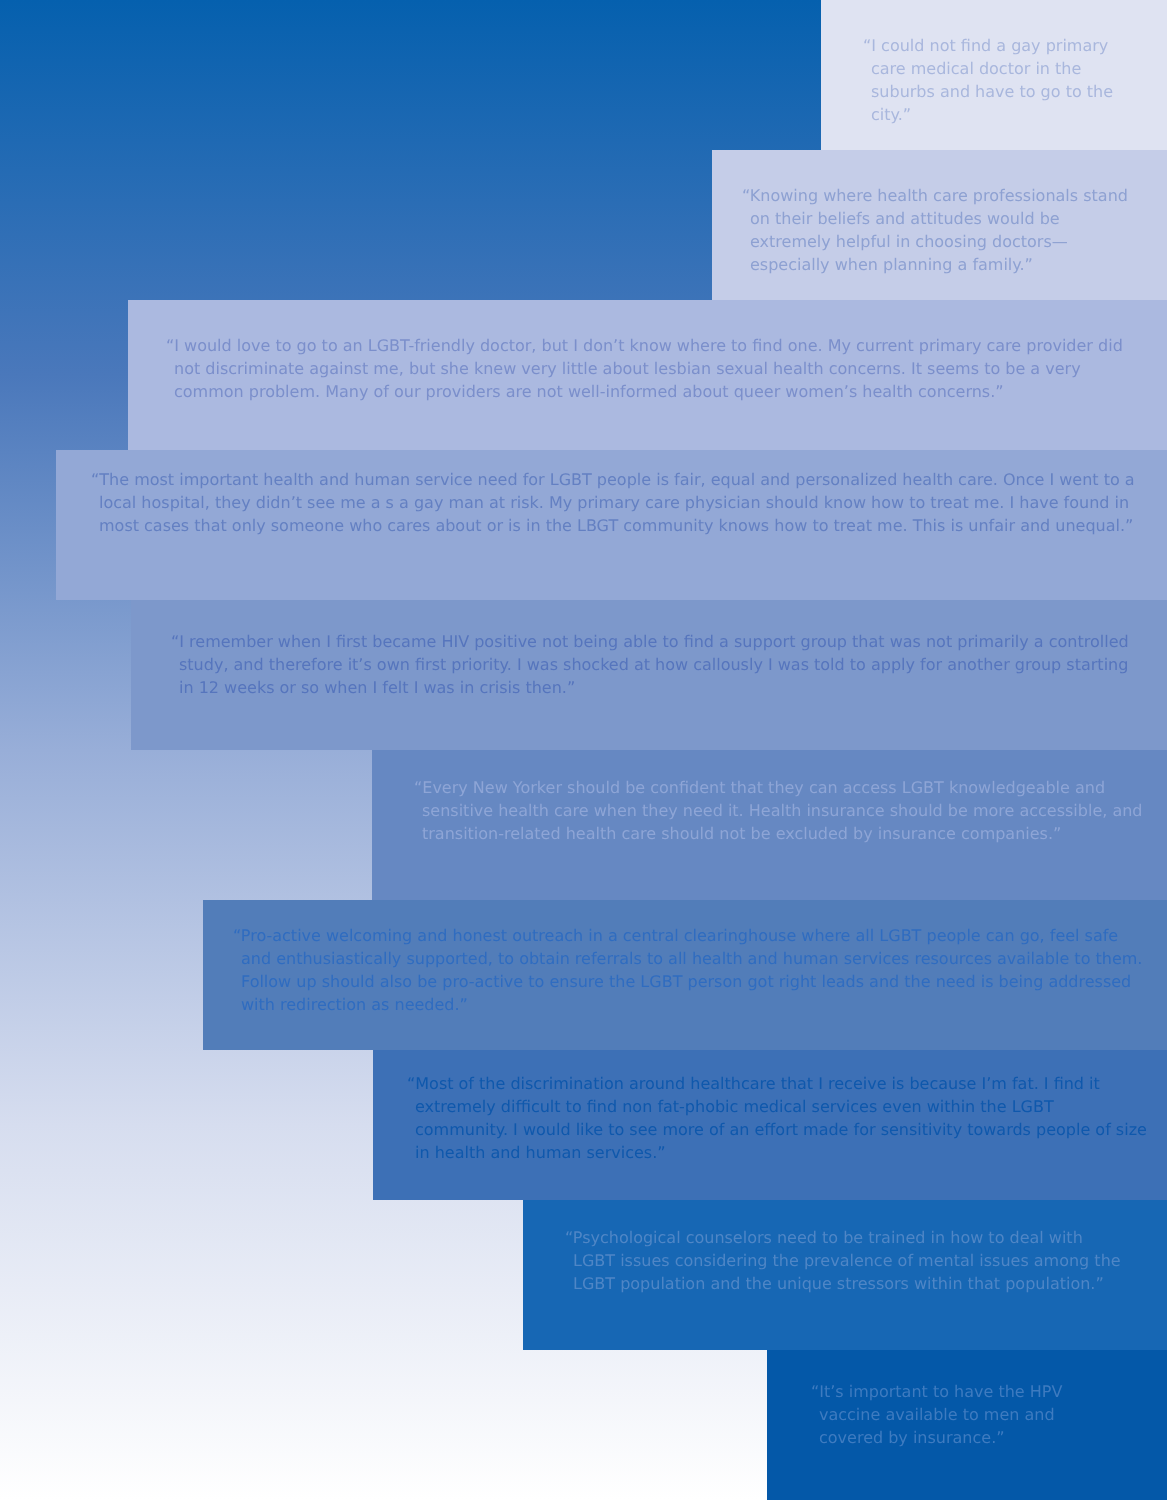“I could not find a gay primary care medical doctor in the suburbs and have to go to the city.”
“Knowing where health care professionals stand on their beliefs and attitudes would be extremely helpful in choosing doctors—especially when planning a family.”
“I would love to go to an LGBT-friendly doctor, but I don’t know where to find one. My current primary care provider did not discriminate against me, but she knew very little about lesbian sexual health concerns. It seems to be a very common problem. Many of our providers are not well-informed about queer women’s health concerns.”
“The most important health and human service need for LGBT people is fair, equal and personalized health care. Once I went to a local hospital, they didn’t see me a s a gay man at risk. My primary care physician should know how to treat me. I have found in most cases that only someone who cares about or is in the LBGT community knows how to treat me. This is unfair and unequal.”
“I remember when I first became HIV positive not being able to find a support group that was not primarily a controlled study, and therefore it’s own first priority. I was shocked at how callously I was told to apply for another group starting in 12 weeks or so when I felt I was in crisis then.”
“Every New Yorker should be confident that they can access LGBT knowledgeable and sensitive health care when they need it. Health insurance should be more accessible, and transition-related health care should not be excluded by insurance companies.”
“Pro-active welcoming and honest outreach in a central clearinghouse where all LGBT people can go, feel safe and enthusiastically supported, to obtain referrals to all health and human services resources available to them. Follow up should also be pro-active to ensure the LGBT person got right leads and the need is being addressed with redirection as needed.”
“Most of the discrimination around healthcare that I receive is because I’m fat. I find it extremely difficult to find non fat-phobic medical services even within the LGBT community. I would like to see more of an effort made for sensitivity towards people of size in health and human services.”
“Psychological counselors need to be trained in how to deal with LGBT issues considering the prevalence of mental issues among the LGBT population and the unique stressors within that population.”
“It’s important to have the HPV vaccine available to men and covered by insurance.”